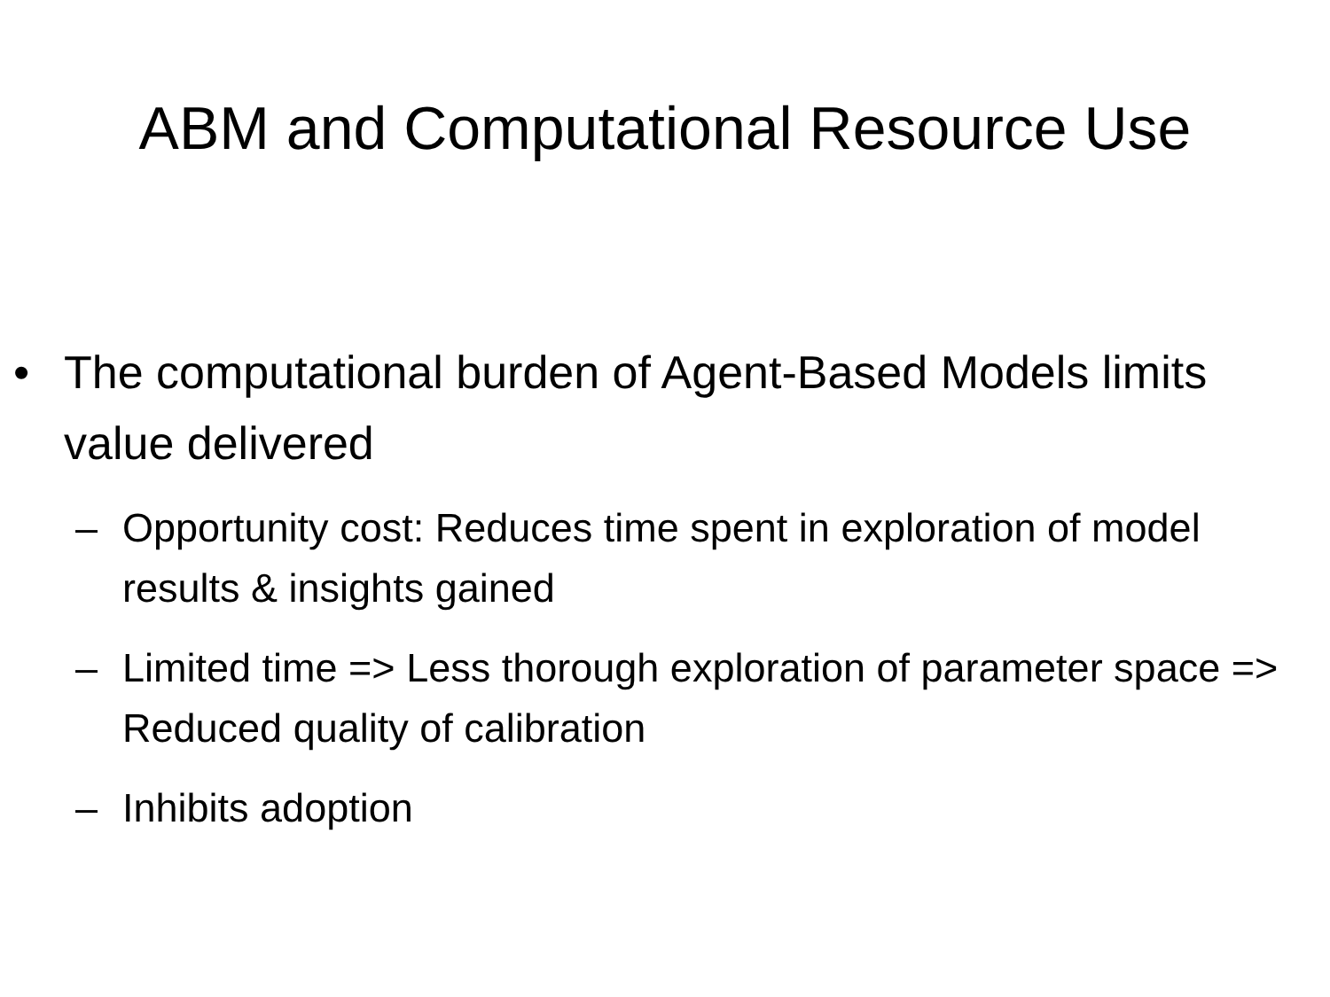ABM and Computational Resource Use
• The computational burden of Agent-Based Models limits value delivered
– Opportunity cost: Reduces time spent in exploration of model results & insights gained
– Limited time => Less thorough exploration of parameter space => Reduced quality of calibration
– Inhibits adoption